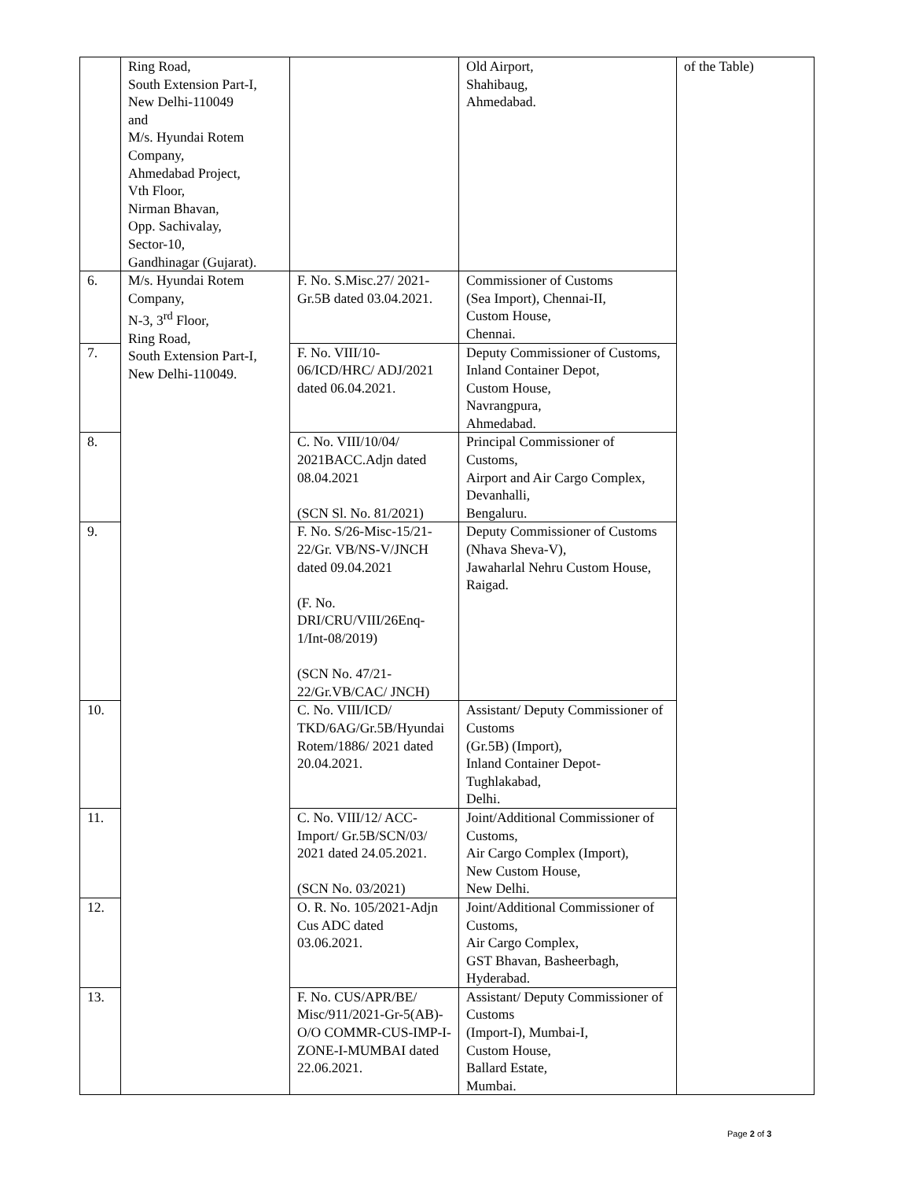| | Ring Road, South Extension Part-I, New Delhi-110049 and M/s. Hyundai Rotem Company, Ahmedabad Project, Vth Floor, Nirman Bhavan, Opp. Sachivalay, Sector-10, Gandhinagar (Gujarat). | | Old Airport, Shahibaug, Ahmedabad. | of the Table) |
| 6. | M/s. Hyundai Rotem Company, N-3, 3<sup>rd</sup> Floor, Ring Road, South Extension Part-I, New Delhi-110049. | F. No. S.Misc.27/ 2021-Gr.5B dated 03.04.2021. | Commissioner of Customs (Sea Import), Chennai-II, Custom House, Chennai. | |
| 7. | | F. No. VIII/10-06/ICD/HRC/ ADJ/2021 dated 06.04.2021. | Deputy Commissioner of Customs, Inland Container Depot, Custom House, Navrangpura, Ahmedabad. | |
| 8. | | C. No. VIII/10/04/ 2021BACC.Adjn dated 08.04.2021 (SCN Sl. No. 81/2021) | Principal Commissioner of Customs, Airport and Air Cargo Complex, Devanhalli, Bengaluru. | |
| 9. | | F. No. S/26-Misc-15/21-22/Gr. VB/NS-V/JNCH dated 09.04.2021 (F. No. DRI/CRU/VIII/26Enq-1/Int-08/2019) (SCN No. 47/21-22/Gr.VB/CAC/ JNCH) | Deputy Commissioner of Customs (Nhava Sheva-V), Jawaharlal Nehru Custom House, Raigad. | |
| 10. | | C. No. VIII/ICD/ TKD/6AG/Gr.5B/Hyundai Rotem/1886/ 2021 dated 20.04.2021. | Assistant/ Deputy Commissioner of Customs (Gr.5B) (Import), Inland Container Depot-Tughlakabad, Delhi. | |
| 11. | | C. No. VIII/12/ ACC-Import/ Gr.5B/SCN/03/ 2021 dated 24.05.2021. (SCN No. 03/2021) | Joint/Additional Commissioner of Customs, Air Cargo Complex (Import), New Custom House, New Delhi. | |
| 12. | | O. R. No. 105/2021-Adjn Cus ADC dated 03.06.2021. | Joint/Additional Commissioner of Customs, Air Cargo Complex, GST Bhavan, Basheerbagh, Hyderabad. | |
| 13. | | F. No. CUS/APR/BE/ Misc/911/2021-Gr-5(AB)-O/O COMMR-CUS-IMP-I-ZONE-I-MUMBAI dated 22.06.2021. | Assistant/ Deputy Commissioner of Customs (Import-I), Mumbai-I, Custom House, Ballard Estate, Mumbai. | |
Page 2 of 3